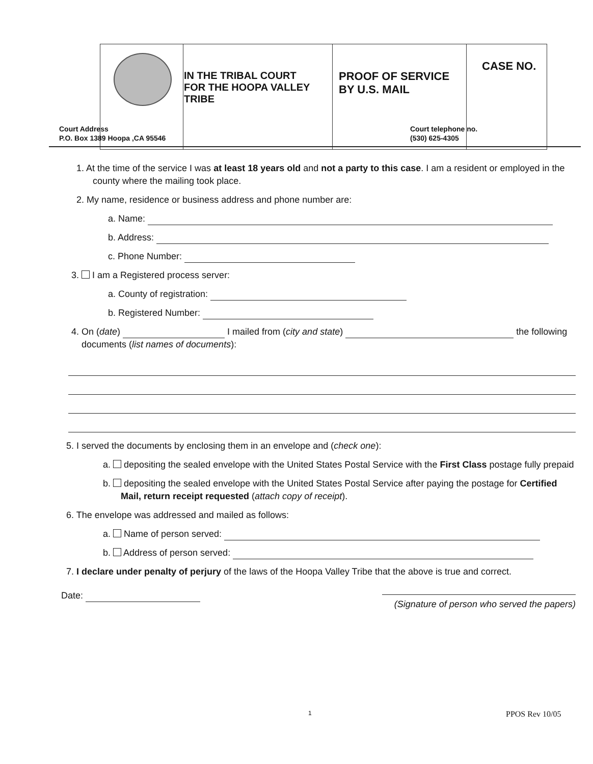| | IN THE TRIBAL COURT FOR THE HOOPA VALLEY TRIBE | PROOF OF SERVICE BY U.S. MAIL | CASE NO. |
Court Address
P.O. Box 1389 Hoopa ,CA 95546
Court telephone no.
(530) 625-4305
1. At the time of the service I was at least 18 years old and not a party to this case. I am a resident or employed in the county where the mailing took place.
2. My name, residence or business address and phone number are:
a. Name:
b. Address:
c. Phone Number:
3. I am a Registered process server:
a. County of registration:
b. Registered Number:
4. On (date) I mailed from (city and state) the following documents (list names of documents):
5. I served the documents by enclosing them in an envelope and (check one):
a. depositing the sealed envelope with the United States Postal Service with the First Class postage fully prepaid
b. depositing the sealed envelope with the United States Postal Service after paying the postage for Certified Mail, return receipt requested (attach copy of receipt).
6. The envelope was addressed and mailed as follows:
a. Name of person served:
b. Address of person served:
7. I declare under penalty of perjury of the laws of the Hoopa Valley Tribe that the above is true and correct.
Date:
(Signature of person who served the papers)
1 PPOS Rev 10/05